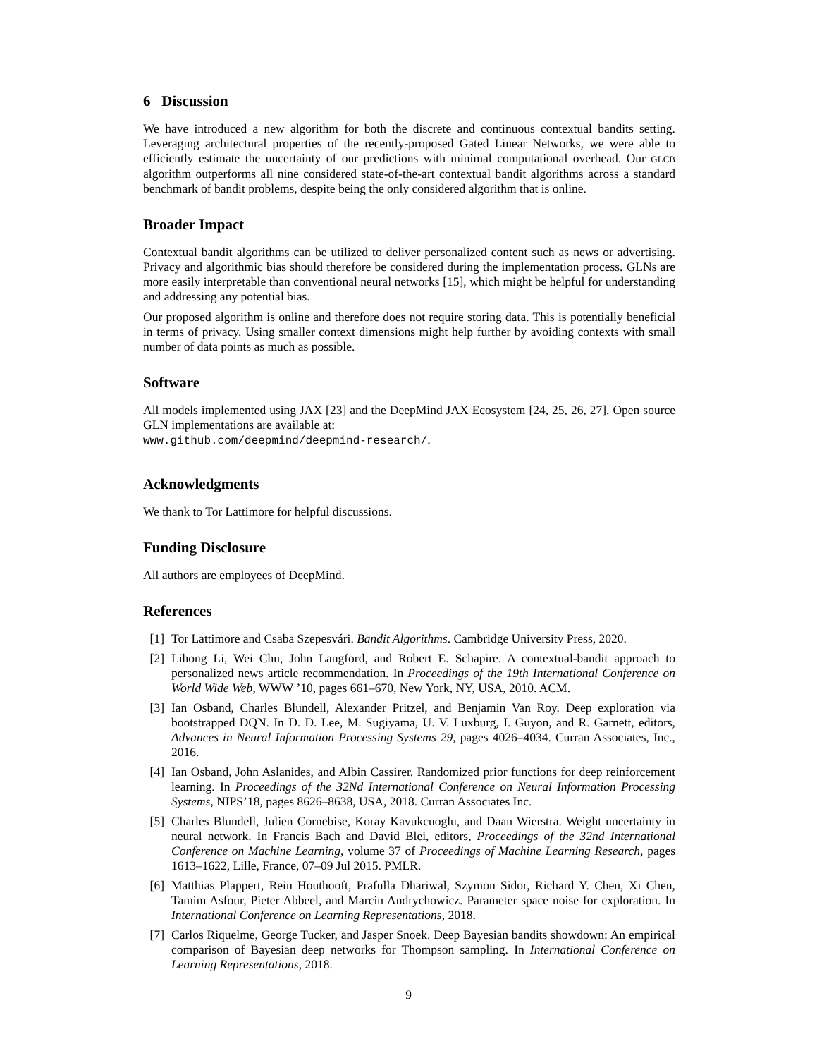6 Discussion
We have introduced a new algorithm for both the discrete and continuous contextual bandits setting. Leveraging architectural properties of the recently-proposed Gated Linear Networks, we were able to efficiently estimate the uncertainty of our predictions with minimal computational overhead. Our GLCB algorithm outperforms all nine considered state-of-the-art contextual bandit algorithms across a standard benchmark of bandit problems, despite being the only considered algorithm that is online.
Broader Impact
Contextual bandit algorithms can be utilized to deliver personalized content such as news or advertising. Privacy and algorithmic bias should therefore be considered during the implementation process. GLNs are more easily interpretable than conventional neural networks [15], which might be helpful for understanding and addressing any potential bias.
Our proposed algorithm is online and therefore does not require storing data. This is potentially beneficial in terms of privacy. Using smaller context dimensions might help further by avoiding contexts with small number of data points as much as possible.
Software
All models implemented using JAX [23] and the DeepMind JAX Ecosystem [24, 25, 26, 27]. Open source GLN implementations are available at:
www.github.com/deepmind/deepmind-research/.
Acknowledgments
We thank to Tor Lattimore for helpful discussions.
Funding Disclosure
All authors are employees of DeepMind.
References
[1] Tor Lattimore and Csaba Szepesvári. Bandit Algorithms. Cambridge University Press, 2020.
[2] Lihong Li, Wei Chu, John Langford, and Robert E. Schapire. A contextual-bandit approach to personalized news article recommendation. In Proceedings of the 19th International Conference on World Wide Web, WWW ’10, pages 661–670, New York, NY, USA, 2010. ACM.
[3] Ian Osband, Charles Blundell, Alexander Pritzel, and Benjamin Van Roy. Deep exploration via bootstrapped DQN. In D. D. Lee, M. Sugiyama, U. V. Luxburg, I. Guyon, and R. Garnett, editors, Advances in Neural Information Processing Systems 29, pages 4026–4034. Curran Associates, Inc., 2016.
[4] Ian Osband, John Aslanides, and Albin Cassirer. Randomized prior functions for deep reinforcement learning. In Proceedings of the 32Nd International Conference on Neural Information Processing Systems, NIPS’18, pages 8626–8638, USA, 2018. Curran Associates Inc.
[5] Charles Blundell, Julien Cornebise, Koray Kavukcuoglu, and Daan Wierstra. Weight uncertainty in neural network. In Francis Bach and David Blei, editors, Proceedings of the 32nd International Conference on Machine Learning, volume 37 of Proceedings of Machine Learning Research, pages 1613–1622, Lille, France, 07–09 Jul 2015. PMLR.
[6] Matthias Plappert, Rein Houthooft, Prafulla Dhariwal, Szymon Sidor, Richard Y. Chen, Xi Chen, Tamim Asfour, Pieter Abbeel, and Marcin Andrychowicz. Parameter space noise for exploration. In International Conference on Learning Representations, 2018.
[7] Carlos Riquelme, George Tucker, and Jasper Snoek. Deep Bayesian bandits showdown: An empirical comparison of Bayesian deep networks for Thompson sampling. In International Conference on Learning Representations, 2018.
9